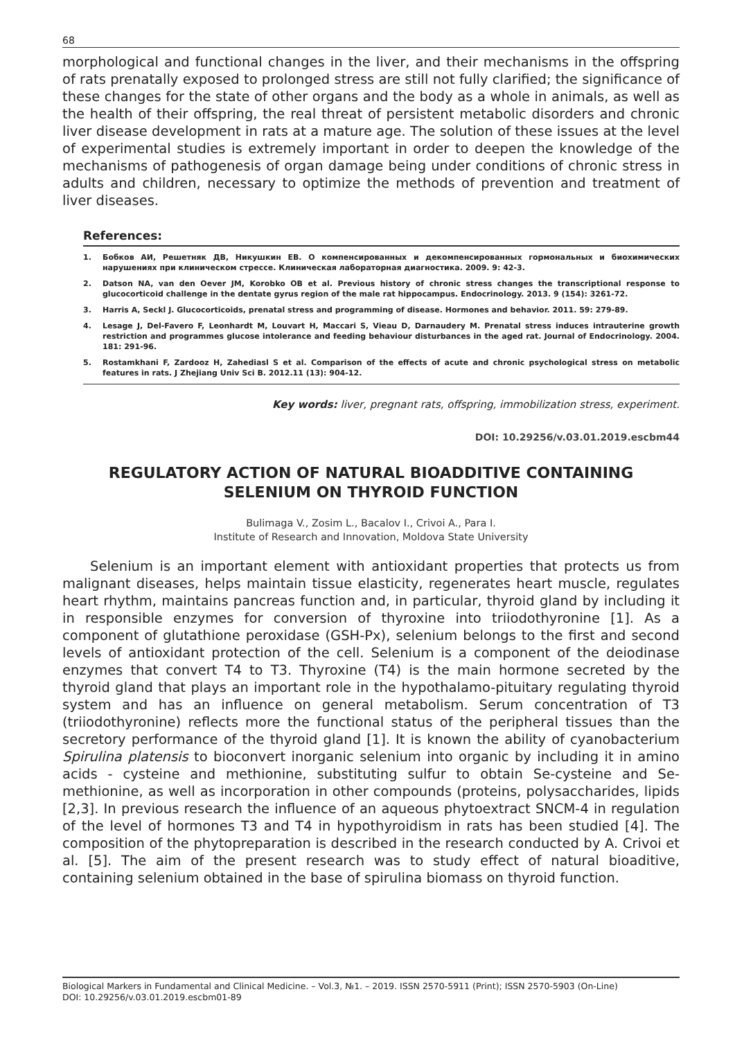68
morphological and functional changes in the liver, and their mechanisms in the offspring of rats prenatally exposed to prolonged stress are still not fully clarified; the significance of these changes for the state of other organs and the body as a whole in animals, as well as the health of their offspring, the real threat of persistent metabolic disorders and chronic liver disease development in rats at a mature age. The solution of these issues at the level of experimental studies is extremely important in order to deepen the knowledge of the mechanisms of pathogenesis of organ damage being under conditions of chronic stress in adults and children, necessary to optimize the methods of prevention and treatment of liver diseases.
References:
1. Бобков АИ, Решетняк ДВ, Никушкин ЕВ. О компенсированных и декомпенсированных гормональных и биохимических нарушениях при клиническом стрессе. Клиническая лабораторная диагностика. 2009. 9: 42-3.
2. Datson NA, van den Oever JM, Korobko OB et al. Previous history of chronic stress changes the transcriptional response to glucocorticoid challenge in the dentate gyrus region of the male rat hippocampus. Endocrinology. 2013. 9 (154): 3261-72.
3. Harris A, Seckl J. Glucocorticoids, prenatal stress and programming of disease. Hormones and behavior. 2011. 59: 279-89.
4. Lesage J, Del-Favero F, Leonhardt M, Louvart H, Maccari S, Vieau D, Darnaudery M. Prenatal stress induces intrauterine growth restriction and programmes glucose intolerance and feeding behaviour disturbances in the aged rat. Journal of Endocrinology. 2004. 181: 291-96.
5. Rostamkhani F, Zardooz H, Zahediasl S et al. Comparison of the effects of acute and chronic psychological stress on metabolic features in rats. J Zhejiang Univ Sci B. 2012.11 (13): 904-12.
Key words: liver, pregnant rats, offspring, immobilization stress, experiment.
DOI: 10.29256/v.03.01.2019.escbm44
REGULATORY ACTION OF NATURAL BIOADDITIVE CONTAINING SELENIUM ON THYROID FUNCTION
Bulimaga V., Zosim L., Bacalov I., Crivoi A., Para I.
Institute of Research and Innovation, Moldova State University
Selenium is an important element with antioxidant properties that protects us from malignant diseases, helps maintain tissue elasticity, regenerates heart muscle, regulates heart rhythm, maintains pancreas function and, in particular, thyroid gland by including it in responsible enzymes for conversion of thyroxine into triiodothyronine [1]. As a component of glutathione peroxidase (GSH-Px), selenium belongs to the first and second levels of antioxidant protection of the cell. Selenium is a component of the deiodinase enzymes that convert T4 to T3. Thyroxine (T4) is the main hormone secreted by the thyroid gland that plays an important role in the hypothalamo-pituitary regulating thyroid system and has an influence on general metabolism. Serum concentration of T3 (triiodothyronine) reflects more the functional status of the peripheral tissues than the secretory performance of the thyroid gland [1]. It is known the ability of cyanobacterium Spirulina platensis to bioconvert inorganic selenium into organic by including it in amino acids - cysteine and methionine, substituting sulfur to obtain Se-cysteine and Se-methionine, as well as incorporation in other compounds (proteins, polysaccharides, lipids [2,3]. In previous research the influence of an aqueous phytoextract SNCM-4 in regulation of the level of hormones T3 and T4 in hypothyroidism in rats has been studied [4]. The composition of the phytopreparation is described in the research conducted by A. Crivoi et al. [5]. The aim of the present research was to study effect of natural bioaditive, containing selenium obtained in the base of spirulina biomass on thyroid function.
Biological Markers in Fundamental and Clinical Medicine. – Vol.3, №1. – 2019. ISSN 2570-5911 (Print); ISSN 2570-5903 (On-Line)
DOI: 10.29256/v.03.01.2019.escbm01-89